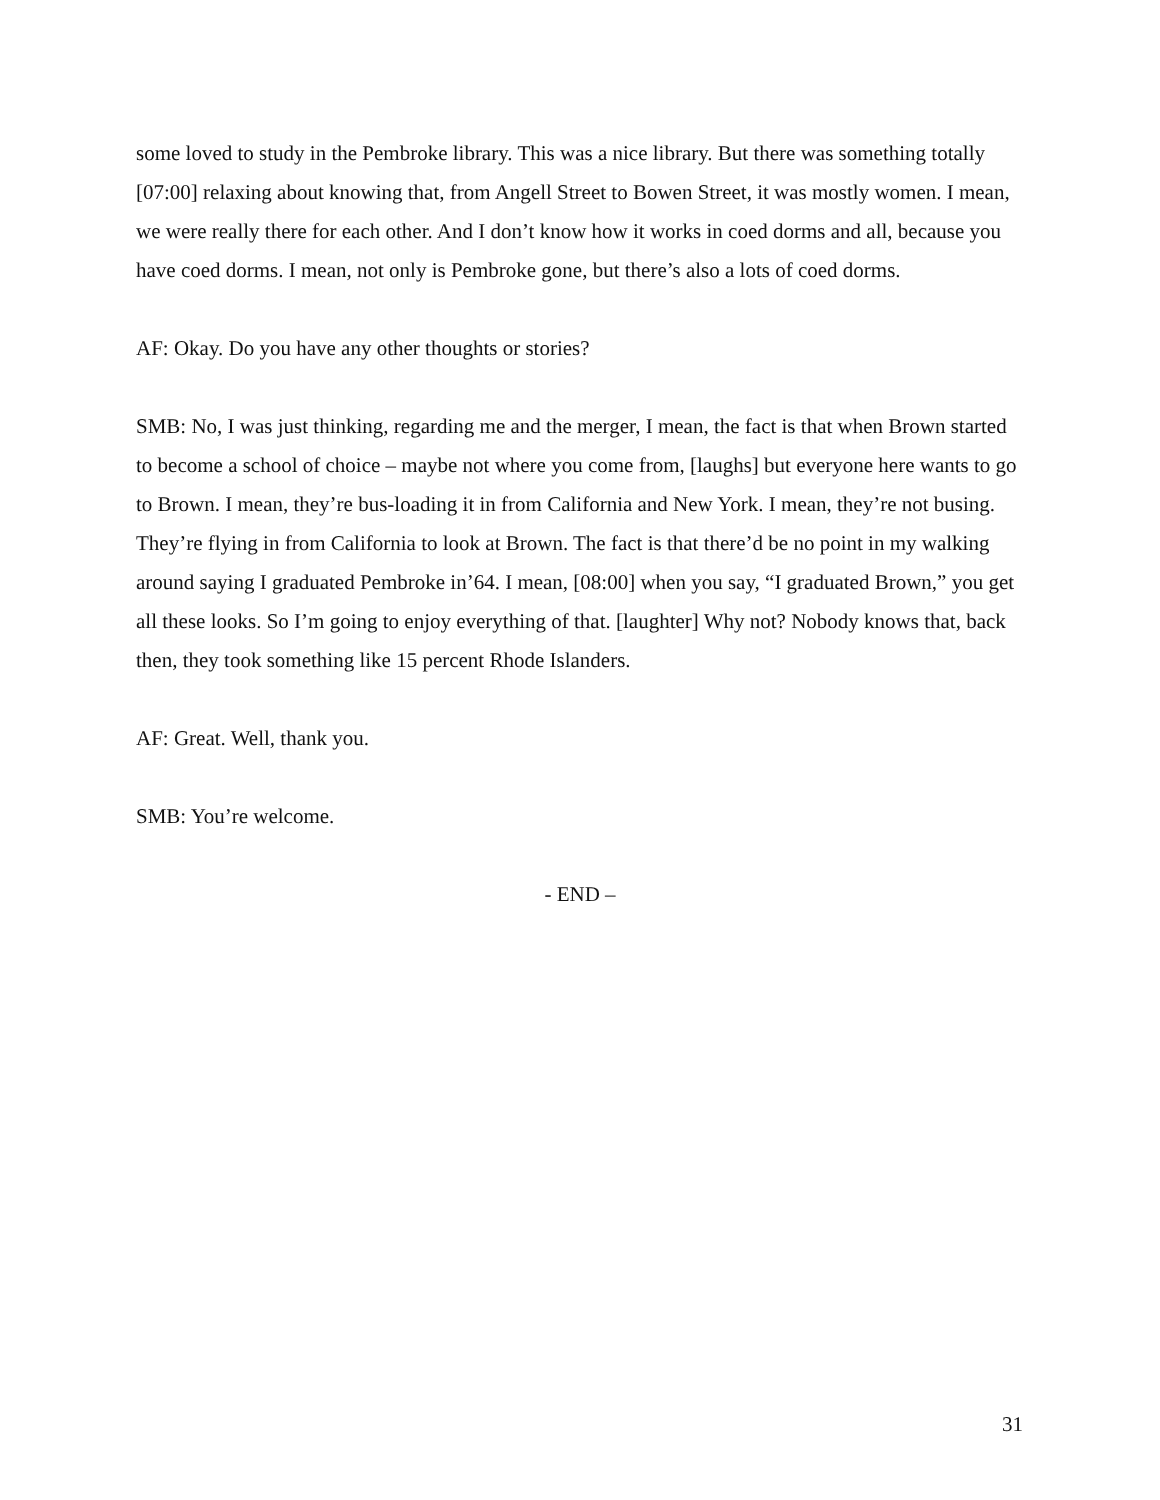some loved to study in the Pembroke library. This was a nice library. But there was something totally [07:00] relaxing about knowing that, from Angell Street to Bowen Street, it was mostly women. I mean, we were really there for each other. And I don’t know how it works in coed dorms and all, because you have coed dorms. I mean, not only is Pembroke gone, but there’s also a lots of coed dorms.
AF: Okay. Do you have any other thoughts or stories?
SMB: No, I was just thinking, regarding me and the merger, I mean, the fact is that when Brown started to become a school of choice – maybe not where you come from, [laughs] but everyone here wants to go to Brown. I mean, they’re bus-loading it in from California and New York. I mean, they’re not busing. They’re flying in from California to look at Brown. The fact is that there’d be no point in my walking around saying I graduated Pembroke in’64. I mean, [08:00] when you say, “I graduated Brown,” you get all these looks. So I’m going to enjoy everything of that. [laughter] Why not? Nobody knows that, back then, they took something like 15 percent Rhode Islanders.
AF: Great. Well, thank you.
SMB: You’re welcome.
- END –
31